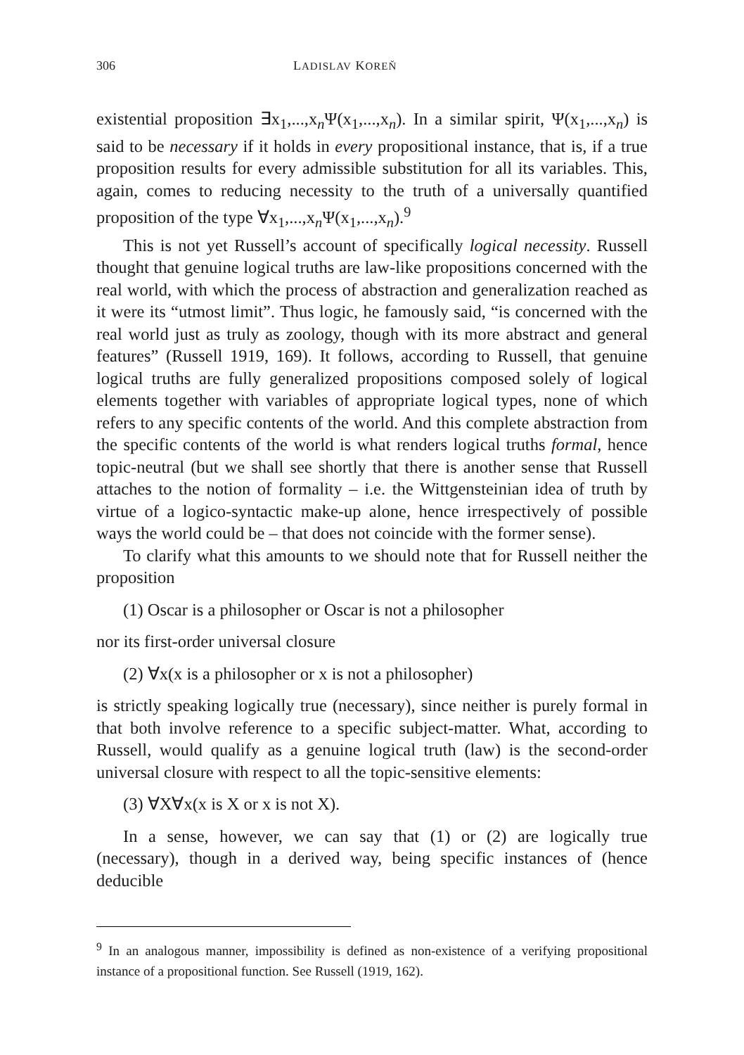306 LADISLAV KOREŇ
existential proposition ∃x<sub>1</sub>,...,x<sub>n</sub>Ψ(x<sub>1</sub>,...,x<sub>n</sub>). In a similar spirit, Ψ(x<sub>1</sub>,...,x<sub>n</sub>) is said to be necessary if it holds in every propositional instance, that is, if a true proposition results for every admissible substitution for all its variables. This, again, comes to reducing necessity to the truth of a universally quantified proposition of the type ∀x<sub>1</sub>,...,x<sub>n</sub>Ψ(x<sub>1</sub>,...,x<sub>n</sub>).<sup>9</sup>
This is not yet Russell’s account of specifically logical necessity. Russell thought that genuine logical truths are law-like propositions concerned with the real world, with which the process of abstraction and generalization reached as it were its “utmost limit”. Thus logic, he famously said, “is concerned with the real world just as truly as zoology, though with its more abstract and general features” (Russell 1919, 169). It follows, according to Russell, that genuine logical truths are fully generalized propositions composed solely of logical elements together with variables of appropriate logical types, none of which refers to any specific contents of the world. And this complete abstraction from the specific contents of the world is what renders logical truths formal, hence topic-neutral (but we shall see shortly that there is another sense that Russell attaches to the notion of formality – i.e. the Wittgensteinian idea of truth by virtue of a logico-syntactic make-up alone, hence irrespectively of possible ways the world could be – that does not coincide with the former sense).
To clarify what this amounts to we should note that for Russell neither the proposition
(1) Oscar is a philosopher or Oscar is not a philosopher
nor its first-order universal closure
(2) ∀x(x is a philosopher or x is not a philosopher)
is strictly speaking logically true (necessary), since neither is purely formal in that both involve reference to a specific subject-matter. What, according to Russell, would qualify as a genuine logical truth (law) is the second-order universal closure with respect to all the topic-sensitive elements:
(3) ∀X∀x(x is X or x is not X).
In a sense, however, we can say that (1) or (2) are logically true (necessary), though in a derived way, being specific instances of (hence deducible
<sup>9</sup> In an analogous manner, impossibility is defined as non-existence of a verifying propositional instance of a propositional function. See Russell (1919, 162).